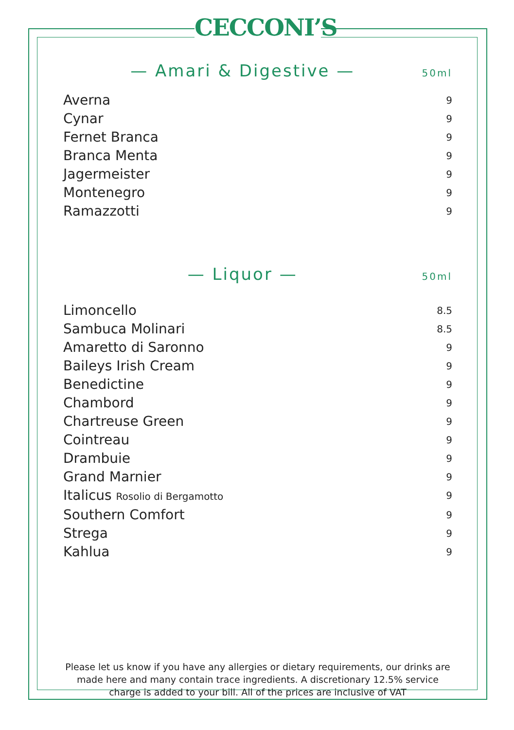CECCONI’S
— Amari & Digestive — 50ml
Averna 9
Cynar 9
Fernet Branca 9
Branca Menta 9
Jagermeister 9
Montenegro 9
Ramazzotti 9
— Liquor — 50ml
Limoncello 8.5
Sambuca Molinari 8.5
Amaretto di Saronno 9
Baileys Irish Cream 9
Benedictine 9
Chambord 9
Chartreuse Green 9
Cointreau 9
Drambuie 9
Grand Marnier 9
Italicus Rosolio di Bergamotto 9
Southern Comfort 9
Strega 9
Kahlua 9
Please let us know if you have any allergies or dietary requirements, our drinks are made here and many contain trace ingredients. A discretionary 12.5% service charge is added to your bill. All of the prices are inclusive of VAT